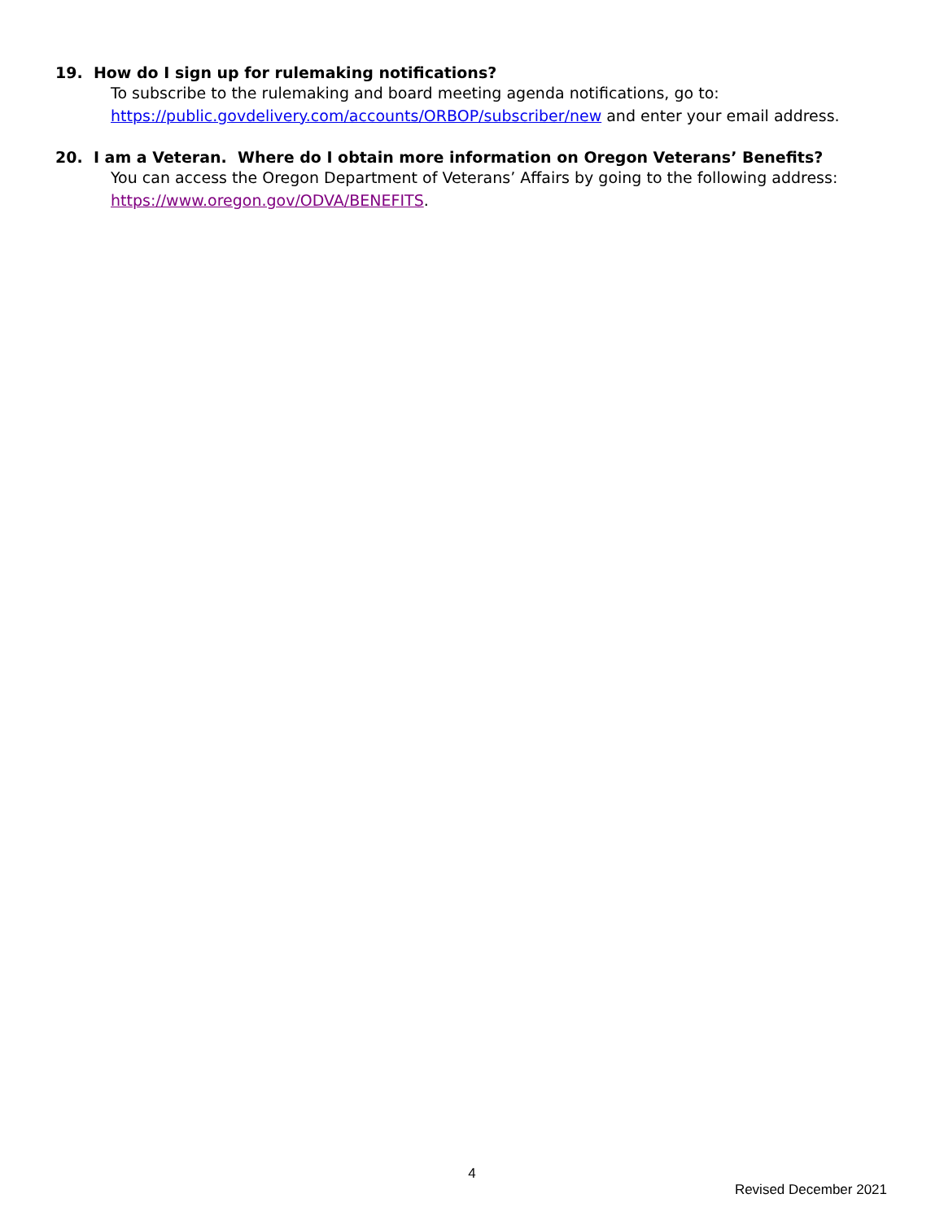19. How do I sign up for rulemaking notifications?
To subscribe to the rulemaking and board meeting agenda notifications, go to: https://public.govdelivery.com/accounts/ORBOP/subscriber/new and enter your email address.
20. I am a Veteran. Where do I obtain more information on Oregon Veterans’ Benefits?
You can access the Oregon Department of Veterans’ Affairs by going to the following address: https://www.oregon.gov/ODVA/BENEFITS.
4
Revised December 2021